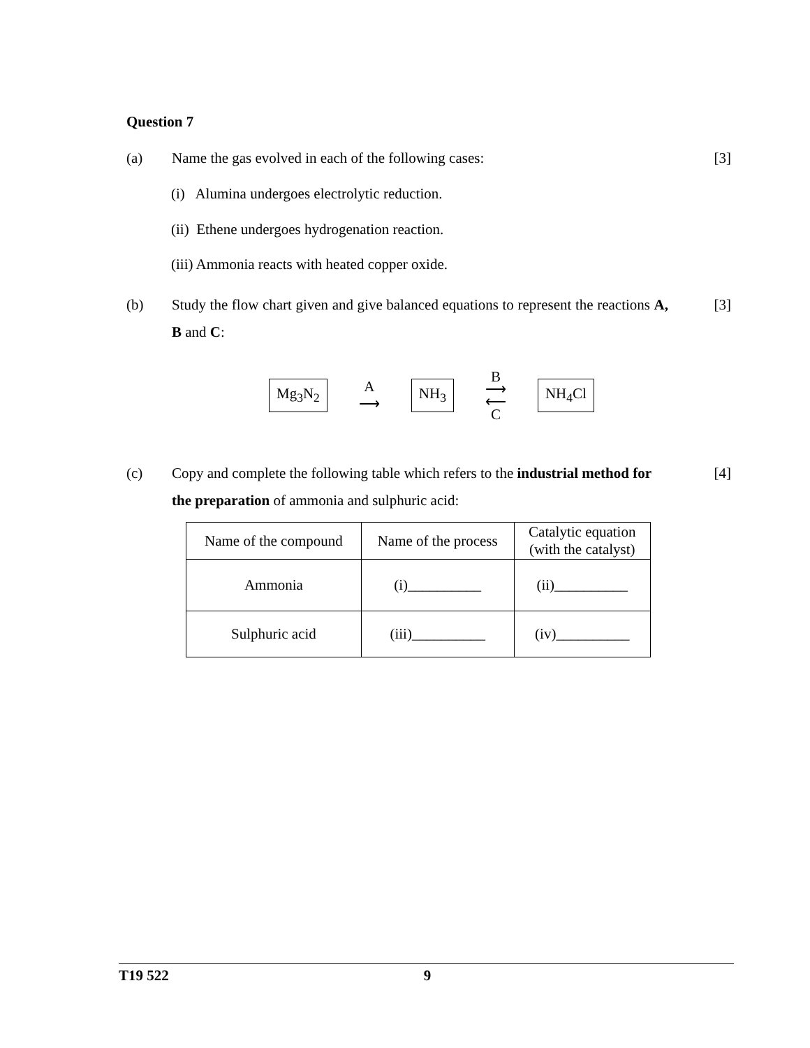Question 7
(a) Name the gas evolved in each of the following cases:
[3]
(i) Alumina undergoes electrolytic reduction.
(ii) Ethene undergoes hydrogenation reaction.
(iii) Ammonia reacts with heated copper oxide.
(b) Study the flow chart given and give balanced equations to represent the reactions A, B and C:
[3]
Mg<sub>3</sub>N<sub>2</sub> A
⟶ NH<sub>3</sub> B
⟶
⟵
C NH<sub>4</sub>Cl
(c) Copy and complete the following table which refers to the industrial method for the preparation of ammonia and sulphuric acid:
[4]
| Name of the compound | Name of the process | Catalytic equation (with the catalyst) |
| --- | --- | --- |
| Ammonia | (i)__________ | (ii)__________ |
| Sulphuric acid | (iii)__________ | (iv)__________ |
T19 522 9